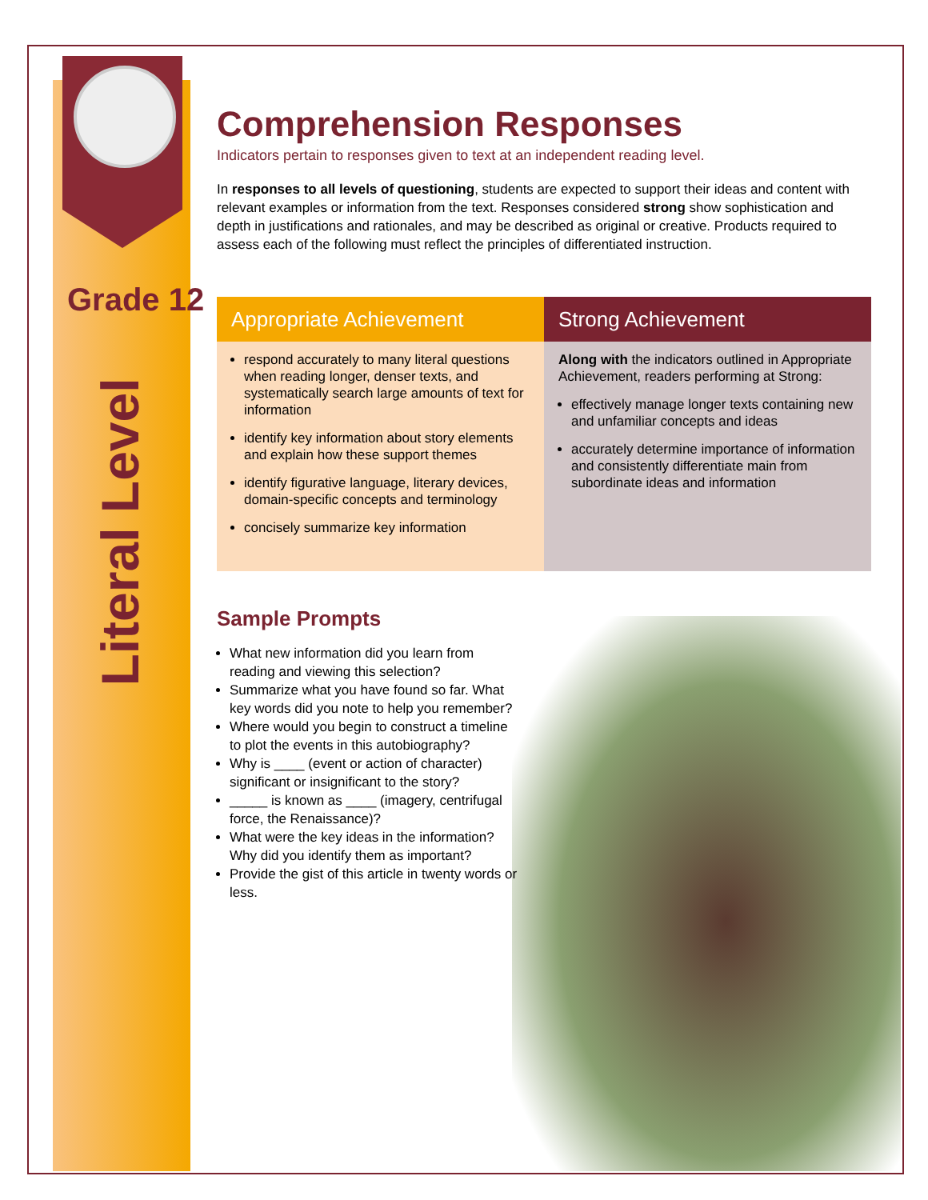Grade 12
Literal Level
Comprehension Responses
Indicators pertain to responses given to text at an independent reading level.
In responses to all levels of questioning, students are expected to support their ideas and content with relevant examples or information from the text. Responses considered strong show sophistication and depth in justifications and rationales, and may be described as original or creative. Products required to assess each of the following must reflect the principles of differentiated instruction.
| Appropriate Achievement | Strong Achievement |
| --- | --- |
| respond accurately to many literal questions when reading longer, denser texts, and systematically search large amounts of text for information identify key information about story elements and explain how these support themes identify figurative language, literary devices, domain-specific concepts and terminology concisely summarize key information | Along with the indicators outlined in Appropriate Achievement, readers performing at Strong: effectively manage longer texts containing new and unfamiliar concepts and ideas accurately determine importance of information and consistently differentiate main from subordinate ideas and information |
Sample Prompts
What new information did you learn from reading and viewing this selection?
Summarize what you have found so far. What key words did you note to help you remember?
Where would you begin to construct a timeline to plot the events in this autobiography?
Why is ____ (event or action of character) significant or insignificant to the story?
_____ is known as ____ (imagery, centrifugal force, the Renaissance)?
What were the key ideas in the information? Why did you identify them as important?
Provide the gist of this article in twenty words or less.